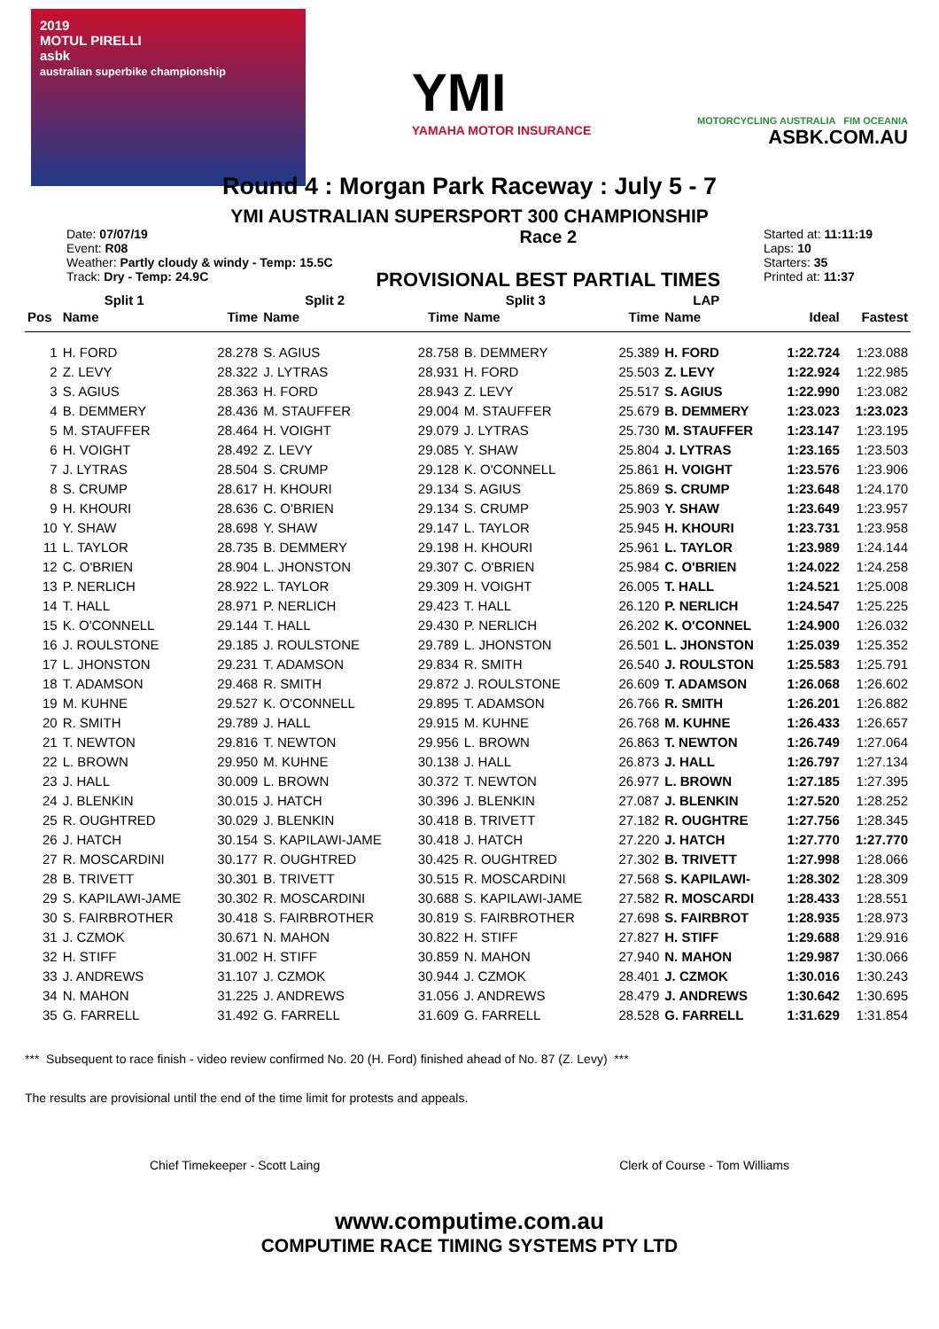2019
MOTUL PIRELLI
asbk
australian superbike championship
YMI
YAMAHA MOTOR INSURANCE
MOTORCYCLING AUSTRALIA FIM OCEANIA
ASBK.COM.AU
Round 4 : Morgan Park Raceway : July 5 - 7
YMI AUSTRALIAN SUPERSPORT 300 CHAMPIONSHIP
Date: 07/07/19
Event: R08
Weather: Partly cloudy & windy - Temp: 15.5C
Track: Dry - Temp: 24.9C
Race 2
PROVISIONAL BEST PARTIAL TIMES
Started at: 11:11:19
Laps: 10
Starters: 35
Printed at: 11:37
| | Split 1 | | Split 2 | | Split 3 | | LAP | | |
| --- | --- | --- | --- | --- | --- | --- | --- | --- | --- |
| Pos | Name | Time | Name | Time | Name | Time | Name | Ideal | Fastest |
| 1 | H. FORD | 28.278 | S. AGIUS | 28.758 | B. DEMMERY | 25.389 | H. FORD | 1:22.724 | 1:23.088 |
| 2 | Z. LEVY | 28.322 | J. LYTRAS | 28.931 | H. FORD | 25.503 | Z. LEVY | 1:22.924 | 1:22.985 |
| 3 | S. AGIUS | 28.363 | H. FORD | 28.943 | Z. LEVY | 25.517 | S. AGIUS | 1:22.990 | 1:23.082 |
| 4 | B. DEMMERY | 28.436 | M. STAUFFER | 29.004 | M. STAUFFER | 25.679 | B. DEMMERY | 1:23.023 | 1:23.023 |
| 5 | M. STAUFFER | 28.464 | H. VOIGHT | 29.079 | J. LYTRAS | 25.730 | M. STAUFFER | 1:23.147 | 1:23.195 |
| 6 | H. VOIGHT | 28.492 | Z. LEVY | 29.085 | Y. SHAW | 25.804 | J. LYTRAS | 1:23.165 | 1:23.503 |
| 7 | J. LYTRAS | 28.504 | S. CRUMP | 29.128 | K. O'CONNELL | 25.861 | H. VOIGHT | 1:23.576 | 1:23.906 |
| 8 | S. CRUMP | 28.617 | H. KHOURI | 29.134 | S. AGIUS | 25.869 | S. CRUMP | 1:23.648 | 1:24.170 |
| 9 | H. KHOURI | 28.636 | C. O'BRIEN | 29.134 | S. CRUMP | 25.903 | Y. SHAW | 1:23.649 | 1:23.957 |
| 10 | Y. SHAW | 28.698 | Y. SHAW | 29.147 | L. TAYLOR | 25.945 | H. KHOURI | 1:23.731 | 1:23.958 |
| 11 | L. TAYLOR | 28.735 | B. DEMMERY | 29.198 | H. KHOURI | 25.961 | L. TAYLOR | 1:23.989 | 1:24.144 |
| 12 | C. O'BRIEN | 28.904 | L. JHONSTON | 29.307 | C. O'BRIEN | 25.984 | C. O'BRIEN | 1:24.022 | 1:24.258 |
| 13 | P. NERLICH | 28.922 | L. TAYLOR | 29.309 | H. VOIGHT | 26.005 | T. HALL | 1:24.521 | 1:25.008 |
| 14 | T. HALL | 28.971 | P. NERLICH | 29.423 | T. HALL | 26.120 | P. NERLICH | 1:24.547 | 1:25.225 |
| 15 | K. O'CONNELL | 29.144 | T. HALL | 29.430 | P. NERLICH | 26.202 | K. O'CONNEL | 1:24.900 | 1:26.032 |
| 16 | J. ROULSTONE | 29.185 | J. ROULSTONE | 29.789 | L. JHONSTON | 26.501 | L. JHONSTON | 1:25.039 | 1:25.352 |
| 17 | L. JHONSTON | 29.231 | T. ADAMSON | 29.834 | R. SMITH | 26.540 | J. ROULSTON | 1:25.583 | 1:25.791 |
| 18 | T. ADAMSON | 29.468 | R. SMITH | 29.872 | J. ROULSTONE | 26.609 | T. ADAMSON | 1:26.068 | 1:26.602 |
| 19 | M. KUHNE | 29.527 | K. O'CONNELL | 29.895 | T. ADAMSON | 26.766 | R. SMITH | 1:26.201 | 1:26.882 |
| 20 | R. SMITH | 29.789 | J. HALL | 29.915 | M. KUHNE | 26.768 | M. KUHNE | 1:26.433 | 1:26.657 |
| 21 | T. NEWTON | 29.816 | T. NEWTON | 29.956 | L. BROWN | 26.863 | T. NEWTON | 1:26.749 | 1:27.064 |
| 22 | L. BROWN | 29.950 | M. KUHNE | 30.138 | J. HALL | 26.873 | J. HALL | 1:26.797 | 1:27.134 |
| 23 | J. HALL | 30.009 | L. BROWN | 30.372 | T. NEWTON | 26.977 | L. BROWN | 1:27.185 | 1:27.395 |
| 24 | J. BLENKIN | 30.015 | J. HATCH | 30.396 | J. BLENKIN | 27.087 | J. BLENKIN | 1:27.520 | 1:28.252 |
| 25 | R. OUGHTRED | 30.029 | J. BLENKIN | 30.418 | B. TRIVETT | 27.182 | R. OUGHTRE | 1:27.756 | 1:28.345 |
| 26 | J. HATCH | 30.154 | S. KAPILAWI-JAME | 30.418 | J. HATCH | 27.220 | J. HATCH | 1:27.770 | 1:27.770 |
| 27 | R. MOSCARDINI | 30.177 | R. OUGHTRED | 30.425 | R. OUGHTRED | 27.302 | B. TRIVETT | 1:27.998 | 1:28.066 |
| 28 | B. TRIVETT | 30.301 | B. TRIVETT | 30.515 | R. MOSCARDINI | 27.568 | S. KAPILAWI- | 1:28.302 | 1:28.309 |
| 29 | S. KAPILAWI-JAME | 30.302 | R. MOSCARDINI | 30.688 | S. KAPILAWI-JAME | 27.582 | R. MOSCARDI | 1:28.433 | 1:28.551 |
| 30 | S. FAIRBROTHER | 30.418 | S. FAIRBROTHER | 30.819 | S. FAIRBROTHER | 27.698 | S. FAIRBROT | 1:28.935 | 1:28.973 |
| 31 | J. CZMOK | 30.671 | N. MAHON | 30.822 | H. STIFF | 27.827 | H. STIFF | 1:29.688 | 1:29.916 |
| 32 | H. STIFF | 31.002 | H. STIFF | 30.859 | N. MAHON | 27.940 | N. MAHON | 1:29.987 | 1:30.066 |
| 33 | J. ANDREWS | 31.107 | J. CZMOK | 30.944 | J. CZMOK | 28.401 | J. CZMOK | 1:30.016 | 1:30.243 |
| 34 | N. MAHON | 31.225 | J. ANDREWS | 31.056 | J. ANDREWS | 28.479 | J. ANDREWS | 1:30.642 | 1:30.695 |
| 35 | G. FARRELL | 31.492 | G. FARRELL | 31.609 | G. FARRELL | 28.528 | G. FARRELL | 1:31.629 | 1:31.854 |
*** Subsequent to race finish - video review confirmed No. 20 (H. Ford) finished ahead of No. 87 (Z. Levy) ***
The results are provisional until the end of the time limit for protests and appeals.
Chief Timekeeper - Scott Laing Clerk of Course - Tom Williams
www.computime.com.au
COMPUTIME RACE TIMING SYSTEMS PTY LTD